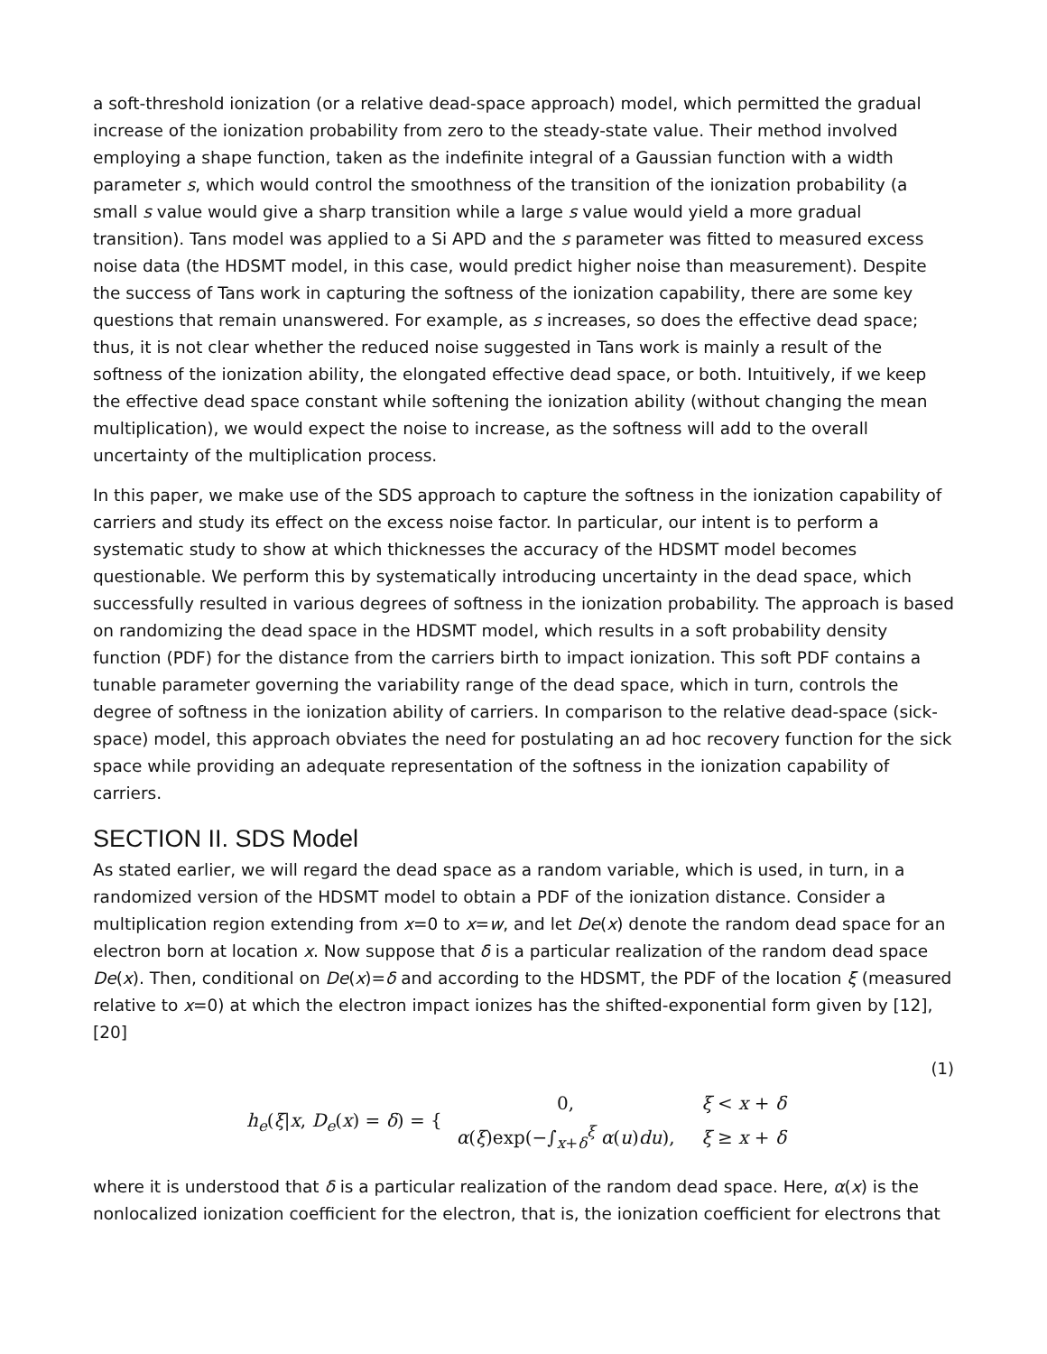a soft-threshold ionization (or a relative dead-space approach) model, which permitted the gradual increase of the ionization probability from zero to the steady-state value. Their method involved employing a shape function, taken as the indefinite integral of a Gaussian function with a width parameter s, which would control the smoothness of the transition of the ionization probability (a small s value would give a sharp transition while a large s value would yield a more gradual transition). Tans model was applied to a Si APD and the s parameter was fitted to measured excess noise data (the HDSMT model, in this case, would predict higher noise than measurement). Despite the success of Tans work in capturing the softness of the ionization capability, there are some key questions that remain unanswered. For example, as s increases, so does the effective dead space; thus, it is not clear whether the reduced noise suggested in Tans work is mainly a result of the softness of the ionization ability, the elongated effective dead space, or both. Intuitively, if we keep the effective dead space constant while softening the ionization ability (without changing the mean multiplication), we would expect the noise to increase, as the softness will add to the overall uncertainty of the multiplication process.
In this paper, we make use of the SDS approach to capture the softness in the ionization capability of carriers and study its effect on the excess noise factor. In particular, our intent is to perform a systematic study to show at which thicknesses the accuracy of the HDSMT model becomes questionable. We perform this by systematically introducing uncertainty in the dead space, which successfully resulted in various degrees of softness in the ionization probability. The approach is based on randomizing the dead space in the HDSMT model, which results in a soft probability density function (PDF) for the distance from the carriers birth to impact ionization. This soft PDF contains a tunable parameter governing the variability range of the dead space, which in turn, controls the degree of softness in the ionization ability of carriers. In comparison to the relative dead-space (sick-space) model, this approach obviates the need for postulating an ad hoc recovery function for the sick space while providing an adequate representation of the softness in the ionization capability of carriers.
SECTION II. SDS Model
As stated earlier, we will regard the dead space as a random variable, which is used, in turn, in a randomized version of the HDSMT model to obtain a PDF of the ionization distance. Consider a multiplication region extending from x=0 to x=w, and let De(x) denote the random dead space for an electron born at location x. Now suppose that δ is a particular realization of the random dead space De(x). Then, conditional on De(x)=δ and according to the HDSMT, the PDF of the location ξ (measured relative to x=0) at which the electron impact ionizes has the shifted-exponential form given by [12], [20]
(1)
h<sub>e</sub>(ξ|x, D<sub>e</sub>(x) = δ) = {
| 0, | ξ < x + δ |
| α ( ξ )exp(−∫<sub>x+δ</sub><sup>ξ</sup> α ( u ) du ), | ξ ≥ x + δ |
where it is understood that δ is a particular realization of the random dead space. Here, α(x) is the nonlocalized ionization coefficient for the electron, that is, the ionization coefficient for electrons that